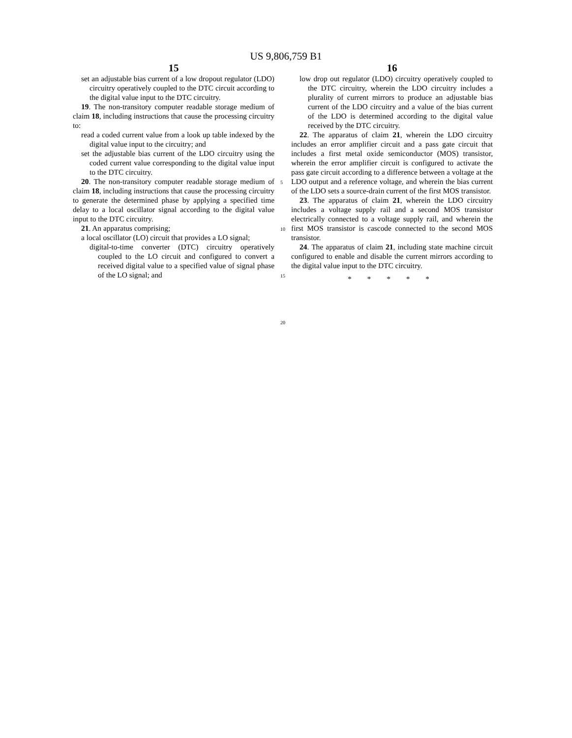US 9,806,759 B1
15
set an adjustable bias current of a low dropout regulator (LDO) circuitry operatively coupled to the DTC circuit according to the digital value input to the DTC circuitry.
19. The non-transitory computer readable storage medium of claim 18, including instructions that cause the processing circuitry to:
read a coded current value from a look up table indexed by the digital value input to the circuitry; and
set the adjustable bias current of the LDO circuitry using the coded current value corresponding to the digital value input to the DTC circuitry.
20. The non-transitory computer readable storage medium of claim 18, including instructions that cause the processing circuitry to generate the determined phase by applying a specified time delay to a local oscillator signal according to the digital value input to the DTC circuitry.
21. An apparatus comprising;
a local oscillator (LO) circuit that provides a LO signal;
digital-to-time converter (DTC) circuitry operatively coupled to the LO circuit and configured to convert a received digital value to a specified value of signal phase of the LO signal; and
5
10
15
20
16
low drop out regulator (LDO) circuitry operatively coupled to the DTC circuitry, wherein the LDO circuitry includes a plurality of current mirrors to produce an adjustable bias current of the LDO circuitry and a value of the bias current of the LDO is determined according to the digital value received by the DTC circuitry.
22. The apparatus of claim 21, wherein the LDO circuitry includes an error amplifier circuit and a pass gate circuit that includes a first metal oxide semiconductor (MOS) transistor, wherein the error amplifier circuit is configured to activate the pass gate circuit according to a difference between a voltage at the LDO output and a reference voltage, and wherein the bias current of the LDO sets a source-drain current of the first MOS transistor.
23. The apparatus of claim 21, wherein the LDO circuitry includes a voltage supply rail and a second MOS transistor electrically connected to a voltage supply rail, and wherein the first MOS transistor is cascode connected to the second MOS transistor.
24. The apparatus of claim 21, including state machine circuit configured to enable and disable the current mirrors according to the digital value input to the DTC circuitry.
* * * * *